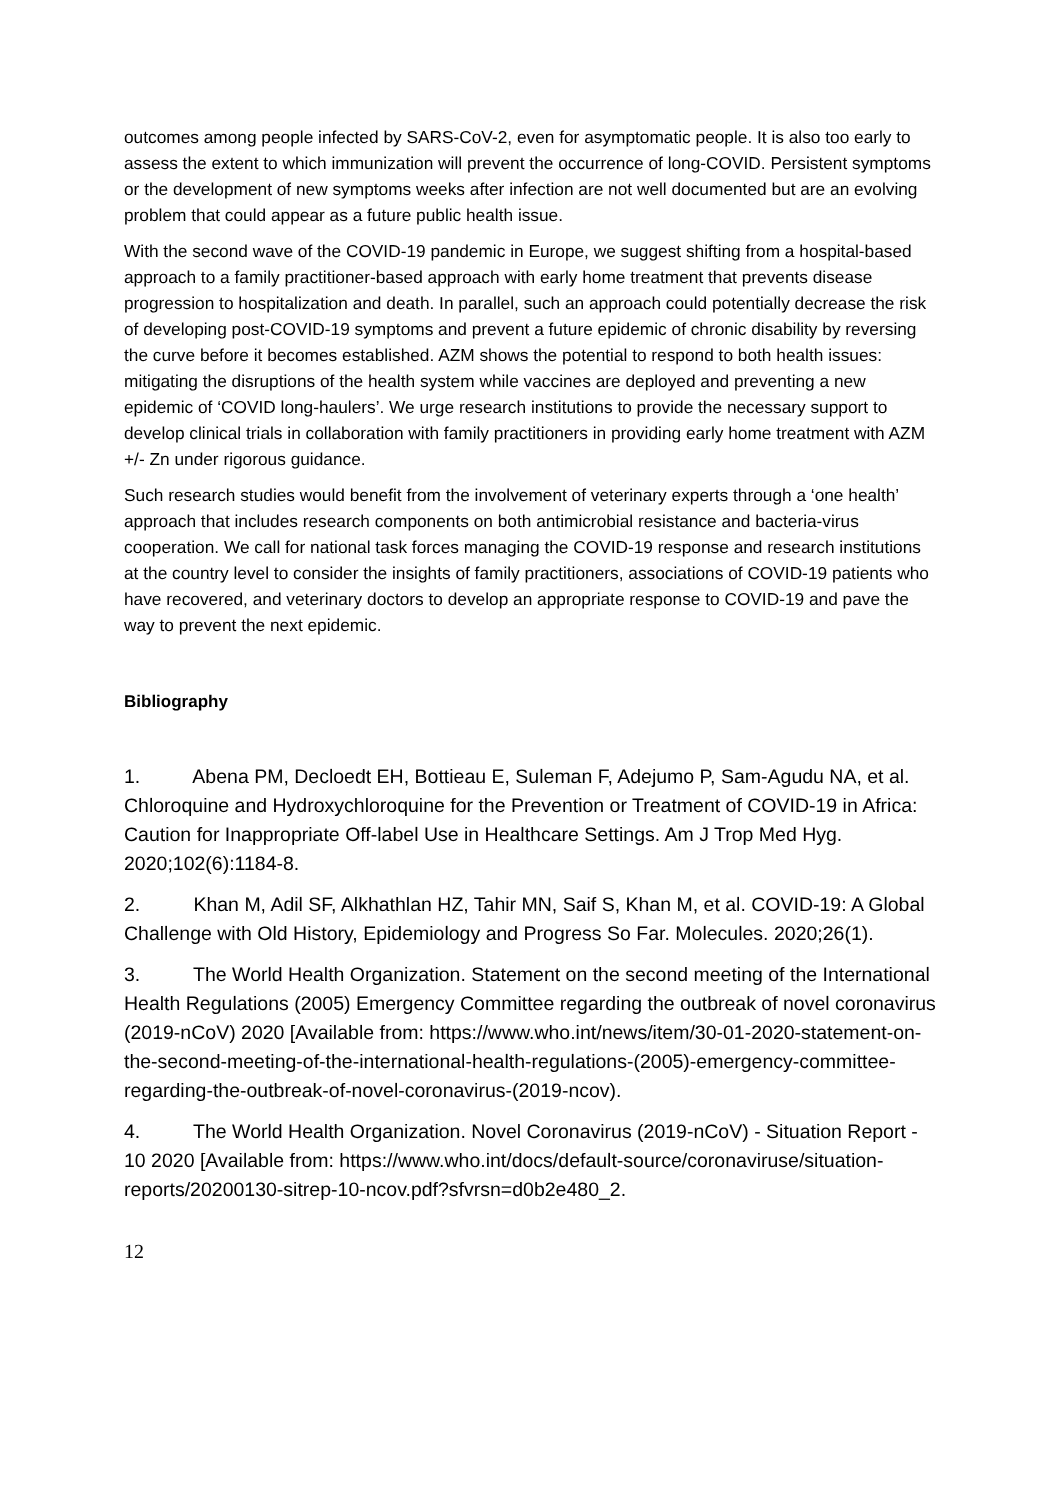outcomes among people infected by SARS-CoV-2, even for asymptomatic people. It is also too early to assess the extent to which immunization will prevent the occurrence of long-COVID. Persistent symptoms or the development of new symptoms weeks after infection are not well documented but are an evolving problem that could appear as a future public health issue.
With the second wave of the COVID-19 pandemic in Europe, we suggest shifting from a hospital-based approach to a family practitioner-based approach with early home treatment that prevents disease progression to hospitalization and death. In parallel, such an approach could potentially decrease the risk of developing post-COVID-19 symptoms and prevent a future epidemic of chronic disability by reversing the curve before it becomes established. AZM shows the potential to respond to both health issues: mitigating the disruptions of the health system while vaccines are deployed and preventing a new epidemic of ‘COVID long-haulers’. We urge research institutions to provide the necessary support to develop clinical trials in collaboration with family practitioners in providing early home treatment with AZM +/- Zn under rigorous guidance.
Such research studies would benefit from the involvement of veterinary experts through a ‘one health’ approach that includes research components on both antimicrobial resistance and bacteria-virus cooperation. We call for national task forces managing the COVID-19 response and research institutions at the country level to consider the insights of family practitioners, associations of COVID-19 patients who have recovered, and veterinary doctors to develop an appropriate response to COVID-19 and pave the way to prevent the next epidemic.
Bibliography
1. Abena PM, Decloedt EH, Bottieau E, Suleman F, Adejumo P, Sam-Agudu NA, et al. Chloroquine and Hydroxychloroquine for the Prevention or Treatment of COVID-19 in Africa: Caution for Inappropriate Off-label Use in Healthcare Settings. Am J Trop Med Hyg. 2020;102(6):1184-8.
2. Khan M, Adil SF, Alkhathlan HZ, Tahir MN, Saif S, Khan M, et al. COVID-19: A Global Challenge with Old History, Epidemiology and Progress So Far. Molecules. 2020;26(1).
3. The World Health Organization. Statement on the second meeting of the International Health Regulations (2005) Emergency Committee regarding the outbreak of novel coronavirus (2019-nCoV) 2020 [Available from: https://www.who.int/news/item/30-01-2020-statement-on-the-second-meeting-of-the-international-health-regulations-(2005)-emergency-committee-regarding-the-outbreak-of-novel-coronavirus-(2019-ncov).
4. The World Health Organization. Novel Coronavirus (2019-nCoV) - Situation Report - 10 2020 [Available from: https://www.who.int/docs/default-source/coronaviruse/situation-reports/20200130-sitrep-10-ncov.pdf?sfvrsn=d0b2e480_2.
12